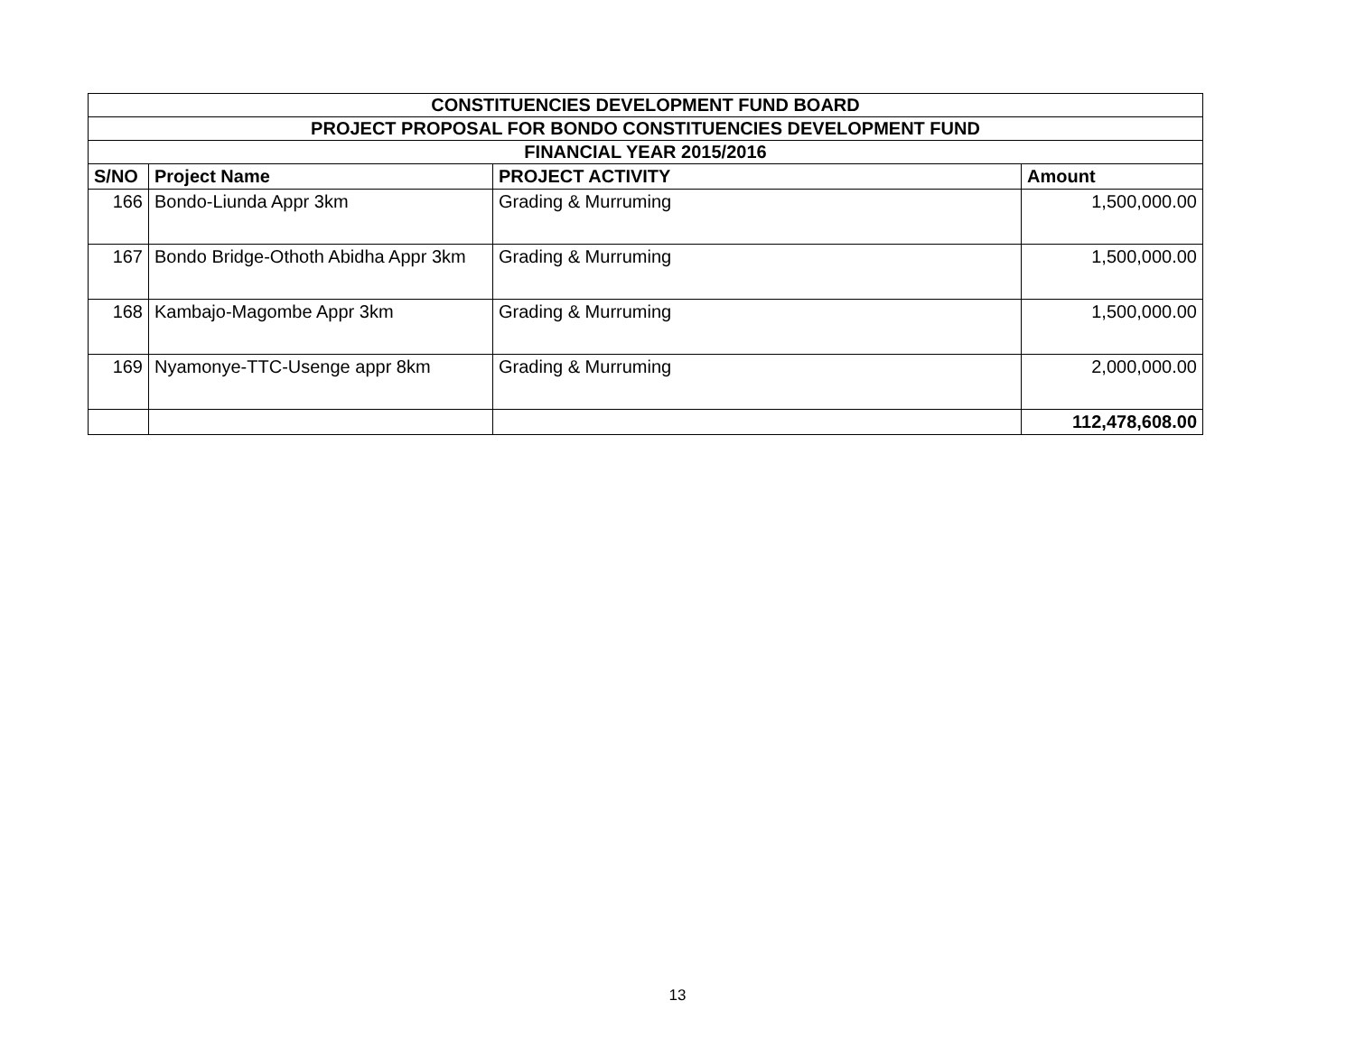| CONSTITUENCIES DEVELOPMENT FUND BOARD | | | |
| --- | --- | --- | --- |
| PROJECT PROPOSAL FOR BONDO CONSTITUENCIES DEVELOPMENT FUND | | | |
| FINANCIAL YEAR 2015/2016 | | | |
| S/NO | Project Name | PROJECT ACTIVITY | Amount |
| 166 | Bondo-Liunda Appr 3km | Grading & Murruming | 1,500,000.00 |
| 167 | Bondo Bridge-Othoth Abidha Appr 3km | Grading & Murruming | 1,500,000.00 |
| 168 | Kambajo-Magombe Appr 3km | Grading & Murruming | 1,500,000.00 |
| 169 | Nyamonye-TTC-Usenge appr 8km | Grading & Murruming | 2,000,000.00 |
| | | | 112,478,608.00 |
13